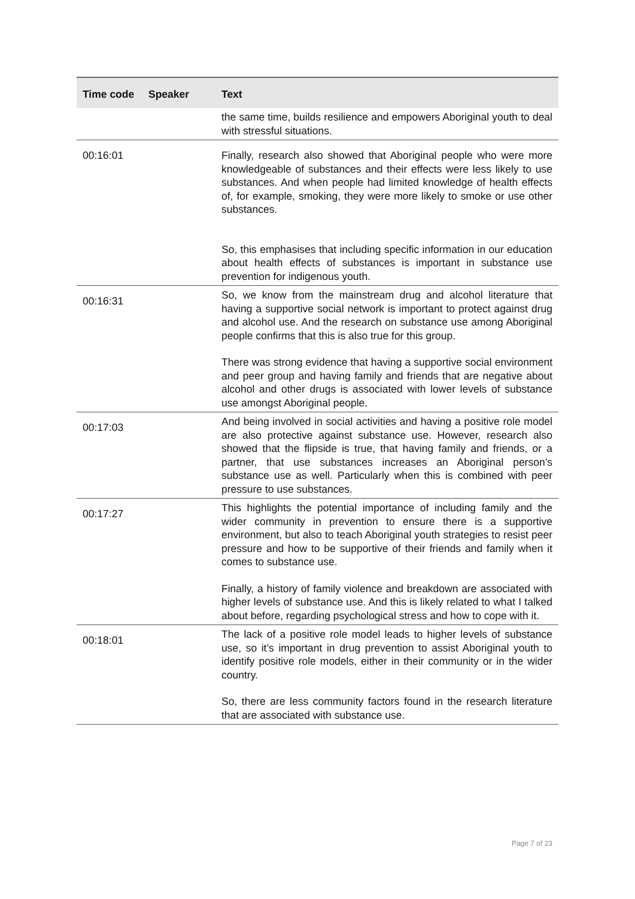| Time code | Speaker | Text |
| --- | --- | --- |
| | | the same time, builds resilience and empowers Aboriginal youth to deal with stressful situations. |
| 00:16:01 | | Finally, research also showed that Aboriginal people who were more knowledgeable of substances and their effects were less likely to use substances. And when people had limited knowledge of health effects of, for example, smoking, they were more likely to smoke or use other substances. So, this emphasises that including specific information in our education about health effects of substances is important in substance use prevention for indigenous youth. |
| 00:16:31 | | So, we know from the mainstream drug and alcohol literature that having a supportive social network is important to protect against drug and alcohol use. And the research on substance use among Aboriginal people confirms that this is also true for this group. There was strong evidence that having a supportive social environment and peer group and having family and friends that are negative about alcohol and other drugs is associated with lower levels of substance use amongst Aboriginal people. |
| 00:17:03 | | And being involved in social activities and having a positive role model are also protective against substance use. However, research also showed that the flipside is true, that having family and friends, or a partner, that use substances increases an Aboriginal person’s substance use as well. Particularly when this is combined with peer pressure to use substances. |
| 00:17:27 | | This highlights the potential importance of including family and the wider community in prevention to ensure there is a supportive environment, but also to teach Aboriginal youth strategies to resist peer pressure and how to be supportive of their friends and family when it comes to substance use. Finally, a history of family violence and breakdown are associated with higher levels of substance use. And this is likely related to what I talked about before, regarding psychological stress and how to cope with it. |
| 00:18:01 | | The lack of a positive role model leads to higher levels of substance use, so it’s important in drug prevention to assist Aboriginal youth to identify positive role models, either in their community or in the wider country. So, there are less community factors found in the research literature that are associated with substance use. |
Page 7 of 23